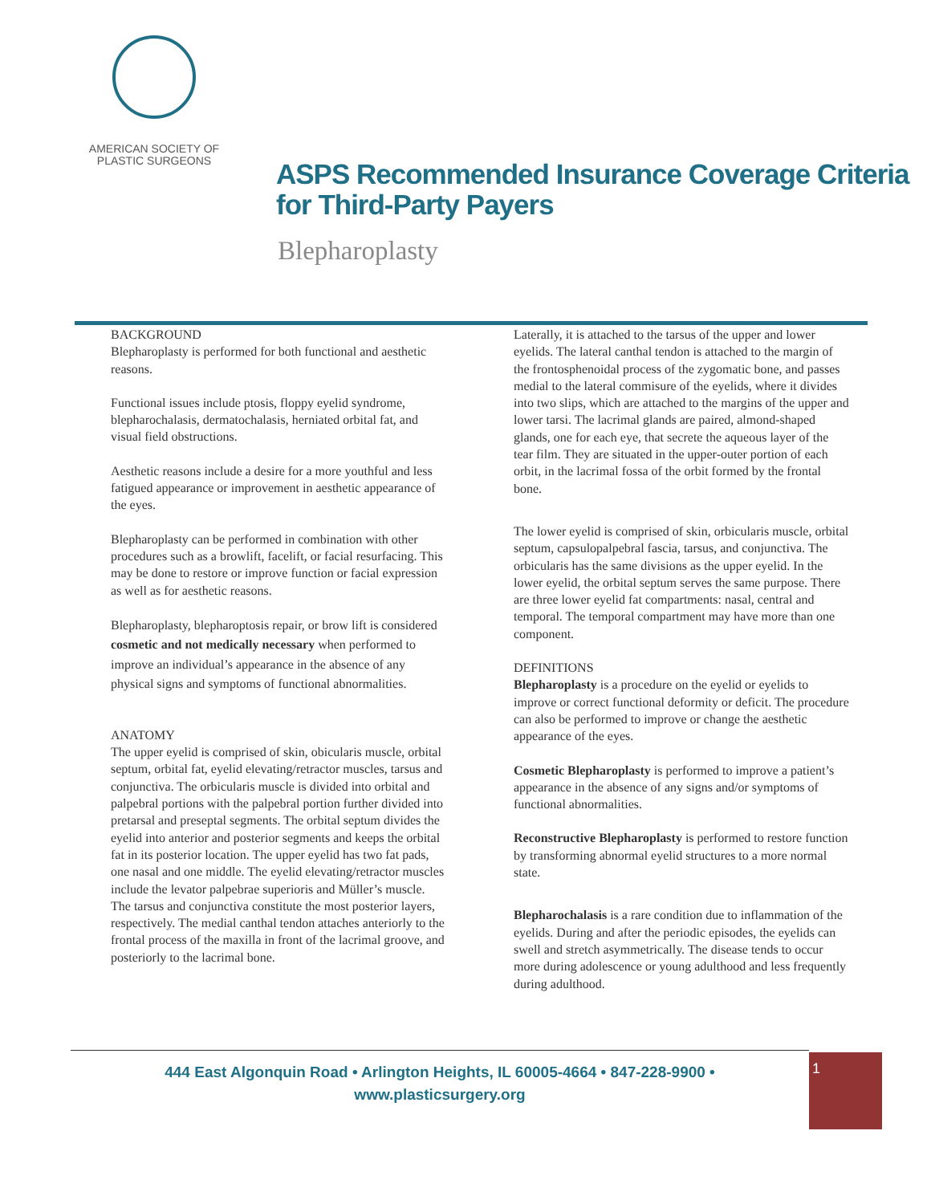AMERICAN SOCIETY OF
PLASTIC SURGEONS
ASPS Recommended Insurance Coverage Criteria
for Third-Party Payers
Blepharoplasty
BACKGROUND
Blepharoplasty is performed for both functional and aesthetic reasons.
Functional issues include ptosis, floppy eyelid syndrome, blepharochalasis, dermatochalasis, herniated orbital fat, and visual field obstructions.
Aesthetic reasons include a desire for a more youthful and less fatigued appearance or improvement in aesthetic appearance of the eyes.
Blepharoplasty can be performed in combination with other procedures such as a browlift, facelift, or facial resurfacing. This may be done to restore or improve function or facial expression as well as for aesthetic reasons.
Blepharoplasty, blepharoptosis repair, or brow lift is considered cosmetic and not medically necessary when performed to improve an individual’s appearance in the absence of any physical signs and symptoms of functional abnormalities.
ANATOMY
The upper eyelid is comprised of skin, obicularis muscle, orbital septum, orbital fat, eyelid elevating/retractor muscles, tarsus and conjunctiva. The orbicularis muscle is divided into orbital and palpebral portions with the palpebral portion further divided into pretarsal and preseptal segments. The orbital septum divides the eyelid into anterior and posterior segments and keeps the orbital fat in its posterior location. The upper eyelid has two fat pads, one nasal and one middle. The eyelid elevating/retractor muscles include the levator palpebrae superioris and Müller’s muscle. The tarsus and conjunctiva constitute the most posterior layers, respectively. The medial canthal tendon attaches anteriorly to the frontal process of the maxilla in front of the lacrimal groove, and posteriorly to the lacrimal bone.
Laterally, it is attached to the tarsus of the upper and lower eyelids. The lateral canthal tendon is attached to the margin of the frontosphenoidal process of the zygomatic bone, and passes medial to the lateral commisure of the eyelids, where it divides into two slips, which are attached to the margins of the upper and lower tarsi. The lacrimal glands are paired, almond-shaped glands, one for each eye, that secrete the aqueous layer of the tear film. They are situated in the upper-outer portion of each orbit, in the lacrimal fossa of the orbit formed by the frontal bone.
The lower eyelid is comprised of skin, orbicularis muscle, orbital septum, capsulopalpebral fascia, tarsus, and conjunctiva. The orbicularis has the same divisions as the upper eyelid. In the lower eyelid, the orbital septum serves the same purpose. There are three lower eyelid fat compartments: nasal, central and temporal. The temporal compartment may have more than one component.
DEFINITIONS
Blepharoplasty is a procedure on the eyelid or eyelids to improve or correct functional deformity or deficit. The procedure can also be performed to improve or change the aesthetic appearance of the eyes.
Cosmetic Blepharoplasty is performed to improve a patient’s appearance in the absence of any signs and/or symptoms of functional abnormalities.
Reconstructive Blepharoplasty is performed to restore function by transforming abnormal eyelid structures to a more normal state.
Blepharochalasis is a rare condition due to inflammation of the eyelids. During and after the periodic episodes, the eyelids can swell and stretch asymmetrically. The disease tends to occur more during adolescence or young adulthood and less frequently during adulthood.
444 East Algonquin Road • Arlington Heights, IL 60005-4664 • 847-228-9900 •
www.plasticsurgery.org
1